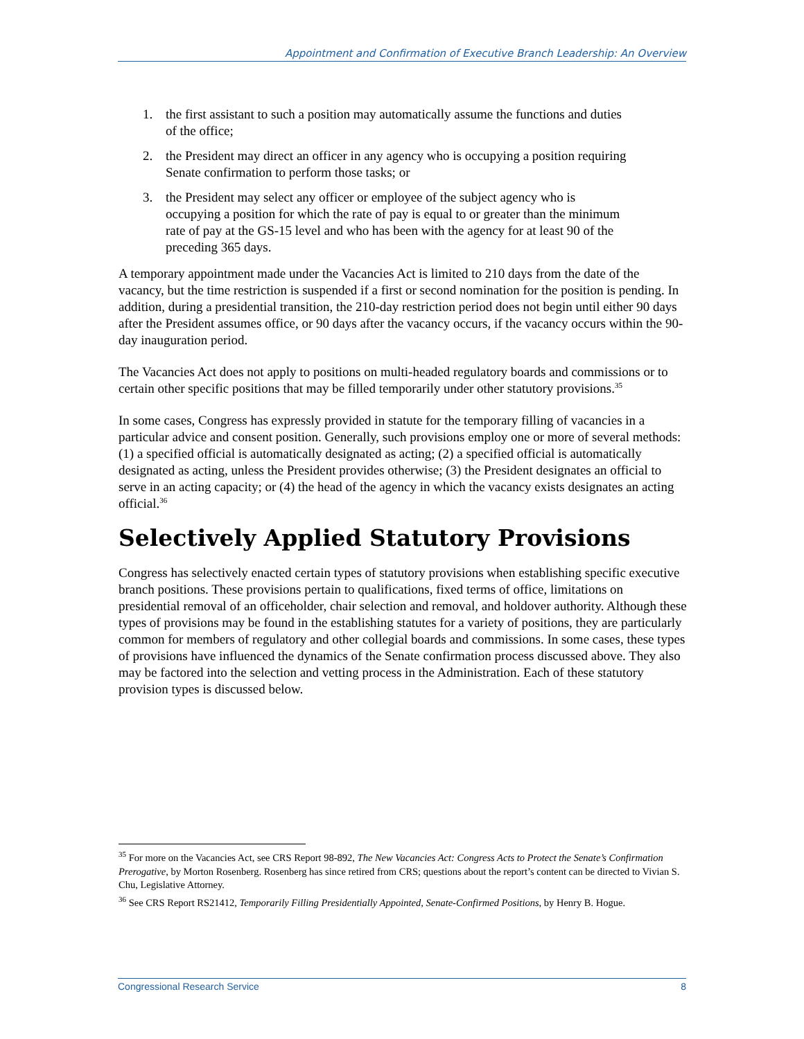Appointment and Confirmation of Executive Branch Leadership: An Overview
1. the first assistant to such a position may automatically assume the functions and duties of the office;
2. the President may direct an officer in any agency who is occupying a position requiring Senate confirmation to perform those tasks; or
3. the President may select any officer or employee of the subject agency who is occupying a position for which the rate of pay is equal to or greater than the minimum rate of pay at the GS-15 level and who has been with the agency for at least 90 of the preceding 365 days.
A temporary appointment made under the Vacancies Act is limited to 210 days from the date of the vacancy, but the time restriction is suspended if a first or second nomination for the position is pending. In addition, during a presidential transition, the 210-day restriction period does not begin until either 90 days after the President assumes office, or 90 days after the vacancy occurs, if the vacancy occurs within the 90-day inauguration period.
The Vacancies Act does not apply to positions on multi-headed regulatory boards and commissions or to certain other specific positions that may be filled temporarily under other statutory provisions.<sup>35</sup>
In some cases, Congress has expressly provided in statute for the temporary filling of vacancies in a particular advice and consent position. Generally, such provisions employ one or more of several methods: (1) a specified official is automatically designated as acting; (2) a specified official is automatically designated as acting, unless the President provides otherwise; (3) the President designates an official to serve in an acting capacity; or (4) the head of the agency in which the vacancy exists designates an acting official.<sup>36</sup>
Selectively Applied Statutory Provisions
Congress has selectively enacted certain types of statutory provisions when establishing specific executive branch positions. These provisions pertain to qualifications, fixed terms of office, limitations on presidential removal of an officeholder, chair selection and removal, and holdover authority. Although these types of provisions may be found in the establishing statutes for a variety of positions, they are particularly common for members of regulatory and other collegial boards and commissions. In some cases, these types of provisions have influenced the dynamics of the Senate confirmation process discussed above. They also may be factored into the selection and vetting process in the Administration. Each of these statutory provision types is discussed below.
<sup>35</sup> For more on the Vacancies Act, see CRS Report 98-892, The New Vacancies Act: Congress Acts to Protect the Senate’s Confirmation Prerogative, by Morton Rosenberg. Rosenberg has since retired from CRS; questions about the report’s content can be directed to Vivian S. Chu, Legislative Attorney.
<sup>36</sup> See CRS Report RS21412, Temporarily Filling Presidentially Appointed, Senate-Confirmed Positions, by Henry B. Hogue.
Congressional Research Service 8